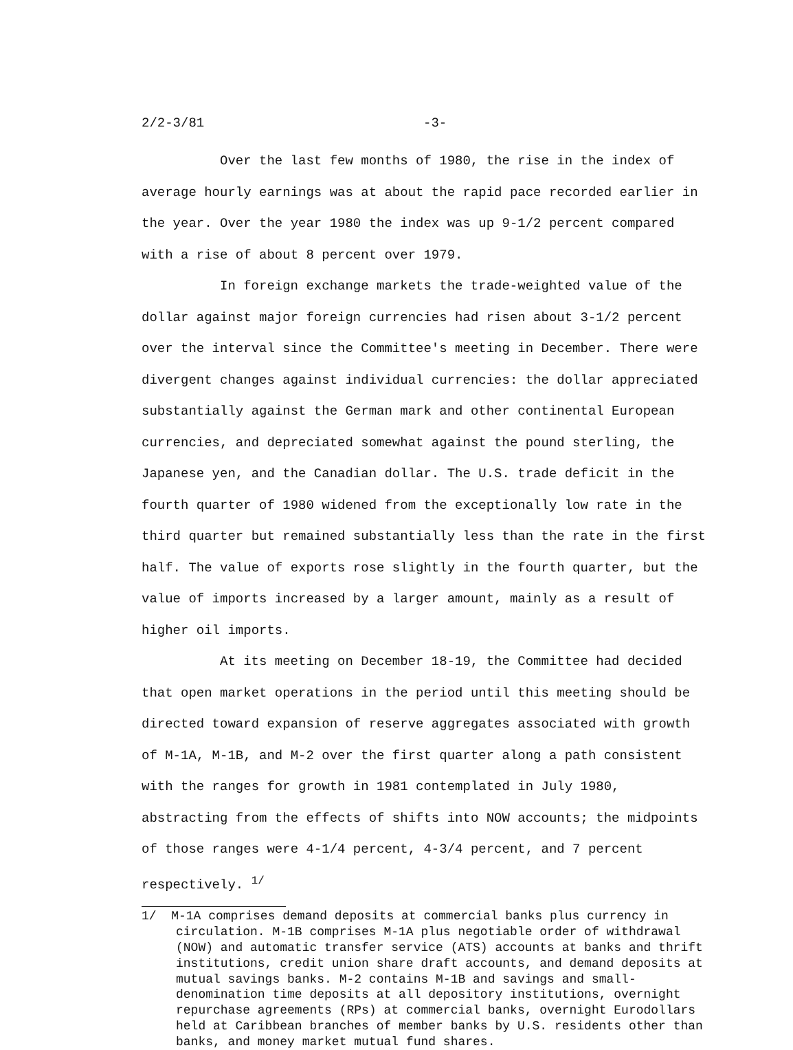2/2-3/81 -3-
Over the last few months of 1980, the rise in the index of average hourly earnings was at about the rapid pace recorded earlier in the year. Over the year 1980 the index was up 9-1/2 percent compared with a rise of about 8 percent over 1979.
In foreign exchange markets the trade-weighted value of the dollar against major foreign currencies had risen about 3-1/2 percent over the interval since the Committee's meeting in December. There were divergent changes against individual currencies: the dollar appreciated substantially against the German mark and other continental European currencies, and depreciated somewhat against the pound sterling, the Japanese yen, and the Canadian dollar. The U.S. trade deficit in the fourth quarter of 1980 widened from the exceptionally low rate in the third quarter but remained substantially less than the rate in the first half. The value of exports rose slightly in the fourth quarter, but the value of imports increased by a larger amount, mainly as a result of higher oil imports.
At its meeting on December 18-19, the Committee had decided that open market operations in the period until this meeting should be directed toward expansion of reserve aggregates associated with growth of M-1A, M-1B, and M-2 over the first quarter along a path consistent with the ranges for growth in 1981 contemplated in July 1980, abstracting from the effects of shifts into NOW accounts; the midpoints of those ranges were 4-1/4 percent, 4-3/4 percent, and 7 percent respectively. <sup>1/</sup>
1/ M-1A comprises demand deposits at commercial banks plus currency in circulation. M-1B comprises M-1A plus negotiable order of withdrawal (NOW) and automatic transfer service (ATS) accounts at banks and thrift institutions, credit union share draft accounts, and demand deposits at mutual savings banks. M-2 contains M-1B and savings and small-denomination time deposits at all depository institutions, overnight repurchase agreements (RPs) at commercial banks, overnight Eurodollars held at Caribbean branches of member banks by U.S. residents other than banks, and money market mutual fund shares.